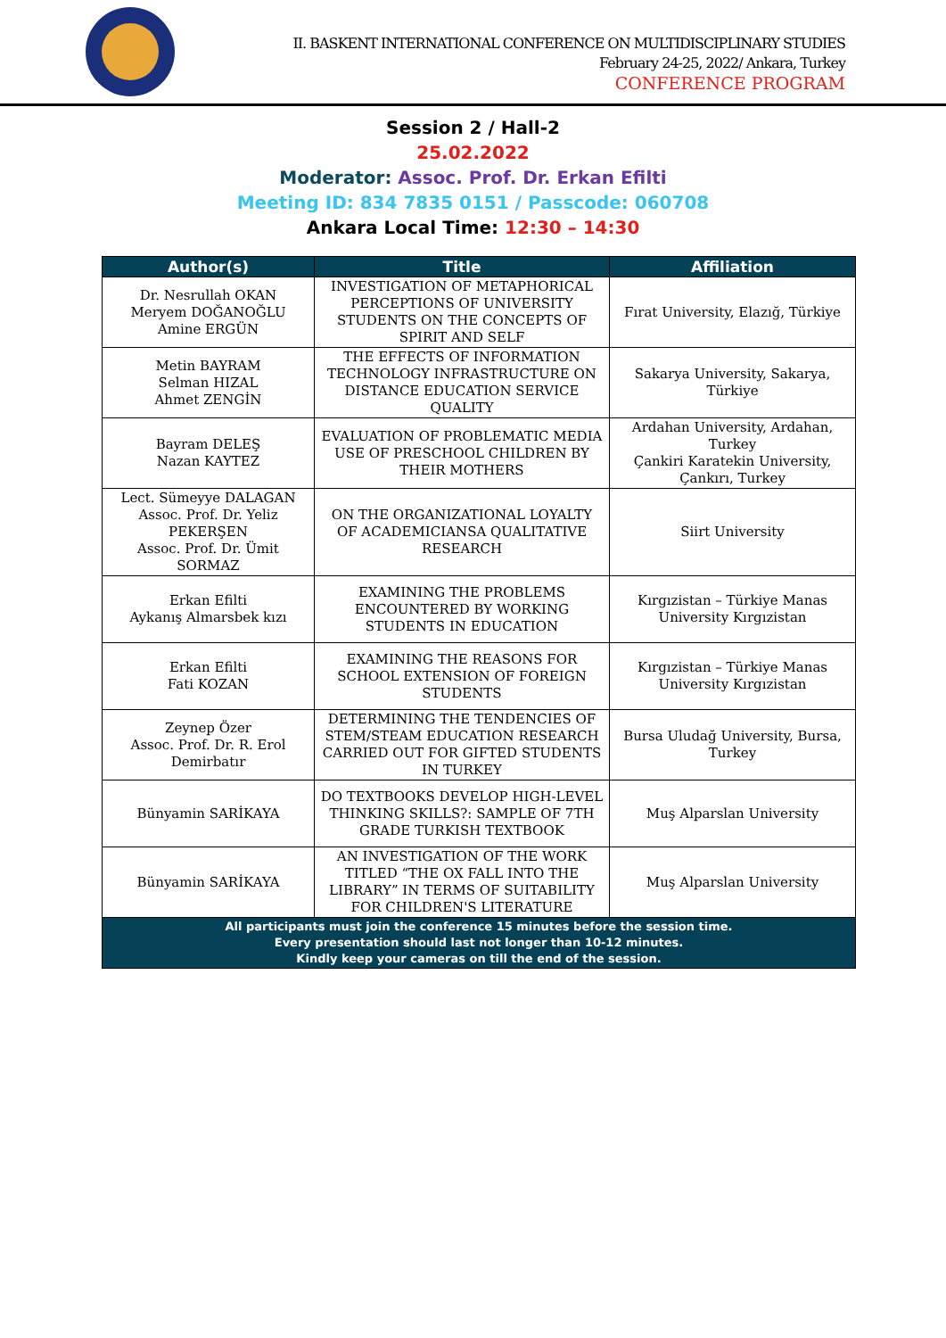II. BASKENT INTERNATIONAL CONFERENCE ON MULTIDISCIPLINARY STUDIES
February 24-25, 2022/ Ankara, Turkey
CONFERENCE PROGRAM
Session 2 / Hall-2
25.02.2022
Moderator: Assoc. Prof. Dr. Erkan Efilti
Meeting ID: 834 7835 0151 / Passcode: 060708
Ankara Local Time: 12:30 – 14:30
| Author(s) | Title | Affiliation |
| --- | --- | --- |
| Dr. Nesrullah OKAN Meryem DOĞANOĞLU Amine ERGÜN | INVESTIGATION OF METAPHORICAL PERCEPTIONS OF UNIVERSITY STUDENTS ON THE CONCEPTS OF SPIRIT AND SELF | Fırat University, Elazığ, Türkiye |
| Metin BAYRAM Selman HIZAL Ahmet ZENGİN | THE EFFECTS OF INFORMATION TECHNOLOGY INFRASTRUCTURE ON DISTANCE EDUCATION SERVICE QUALITY | Sakarya University, Sakarya, Türkiye |
| Bayram DELEŞ Nazan KAYTEZ | EVALUATION OF PROBLEMATIC MEDIA USE OF PRESCHOOL CHILDREN BY THEIR MOTHERS | Ardahan University, Ardahan, Turkey Çankiri Karatekin University, Çankırı, Turkey |
| Lect. Sümeyye DALAGAN Assoc. Prof. Dr. Yeliz PEKERŞEN Assoc. Prof. Dr. Ümit SORMAZ | ON THE ORGANIZATIONAL LOYALTY OF ACADEMICIANSA QUALITATIVE RESEARCH | Siirt University |
| Erkan Efilti Aykanış Almarsbek kızı | EXAMINING THE PROBLEMS ENCOUNTERED BY WORKING STUDENTS IN EDUCATION | Kırgızistan – Türkiye Manas University Kırgızistan |
| Erkan Efilti Fati KOZAN | EXAMINING THE REASONS FOR SCHOOL EXTENSION OF FOREIGN STUDENTS | Kırgızistan – Türkiye Manas University Kırgızistan |
| Zeynep Özer Assoc. Prof. Dr. R. Erol Demirbatır | DETERMINING THE TENDENCIES OF STEM/STEAM EDUCATION RESEARCH CARRIED OUT FOR GIFTED STUDENTS IN TURKEY | Bursa Uludağ University, Bursa, Turkey |
| Bünyamin SARİKAYA | DO TEXTBOOKS DEVELOP HIGH-LEVEL THINKING SKILLS?: SAMPLE OF 7TH GRADE TURKISH TEXTBOOK | Muş Alparslan University |
| Bünyamin SARİKAYA | AN INVESTIGATION OF THE WORK TITLED “THE OX FALL INTO THE LIBRARY” IN TERMS OF SUITABILITY FOR CHILDREN'S LITERATURE | Muş Alparslan University |
| All participants must join the conference 15 minutes before the session time. Every presentation should last not longer than 10-12 minutes. Kindly keep your cameras on till the end of the session. | | |